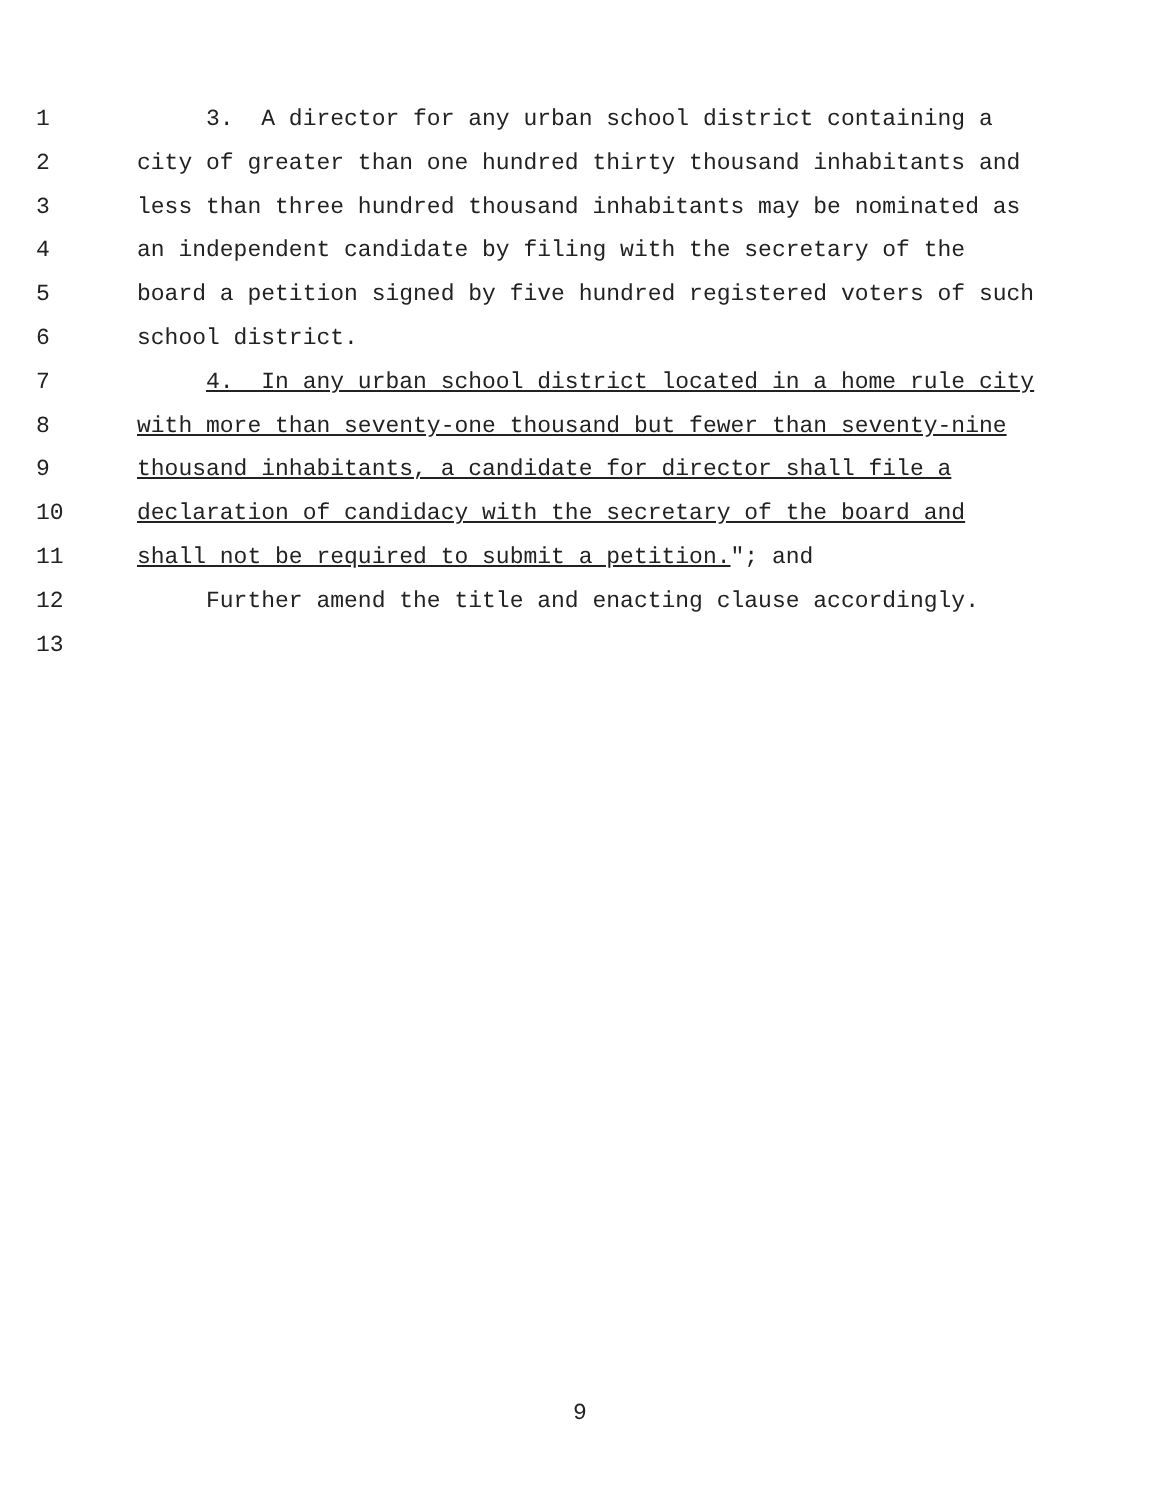1 3. A director for any urban school district containing a
2 city of greater than one hundred thirty thousand inhabitants and
3 less than three hundred thousand inhabitants may be nominated as
4 an independent candidate by filing with the secretary of the
5 board a petition signed by five hundred registered voters of such
6 school district.
7 4. In any urban school district located in a home rule city
8 with more than seventy-one thousand but fewer than seventy-nine
9 thousand inhabitants, a candidate for director shall file a
10 declaration of candidacy with the secretary of the board and
11 shall not be required to submit a petition."; and
12 Further amend the title and enacting clause accordingly.
13
9